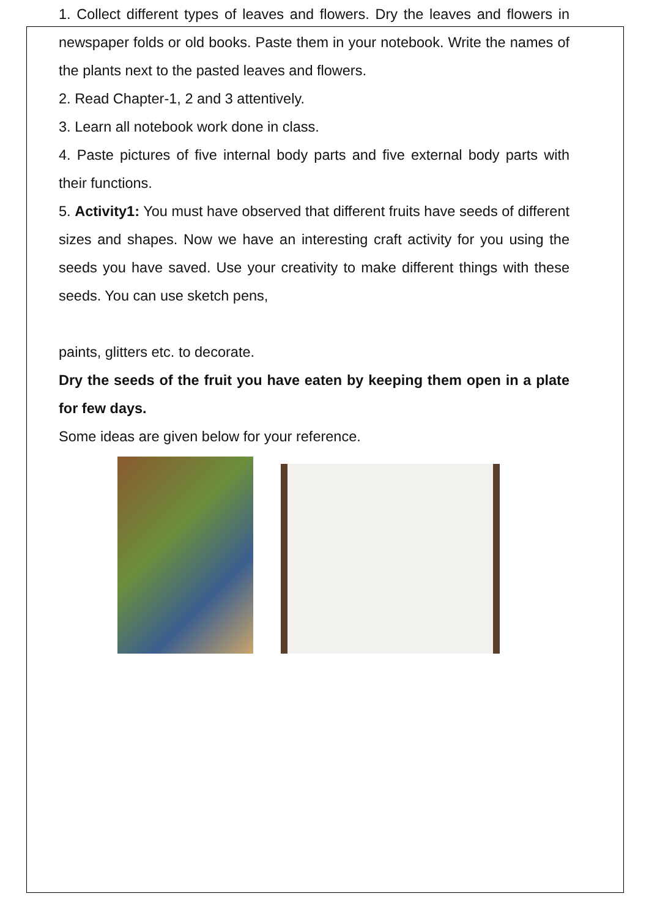1. Collect different types of leaves and flowers. Dry the leaves and flowers in newspaper folds or old books. Paste them in your notebook. Write the names of the plants next to the pasted leaves and flowers.
2. Read Chapter-1, 2 and 3 attentively.
3. Learn all notebook work done in class.
4. Paste pictures of five internal body parts and five external body parts with their functions.
5. Activity1: You must have observed that different fruits have seeds of different sizes and shapes. Now we have an interesting craft activity for you using the seeds you have saved. Use your creativity to make different things with these seeds. You can use sketch pens,
paints, glitters etc. to decorate.
Dry the seeds of the fruit you have eaten by keeping them open in a plate for few days.
Some ideas are given below for your reference.